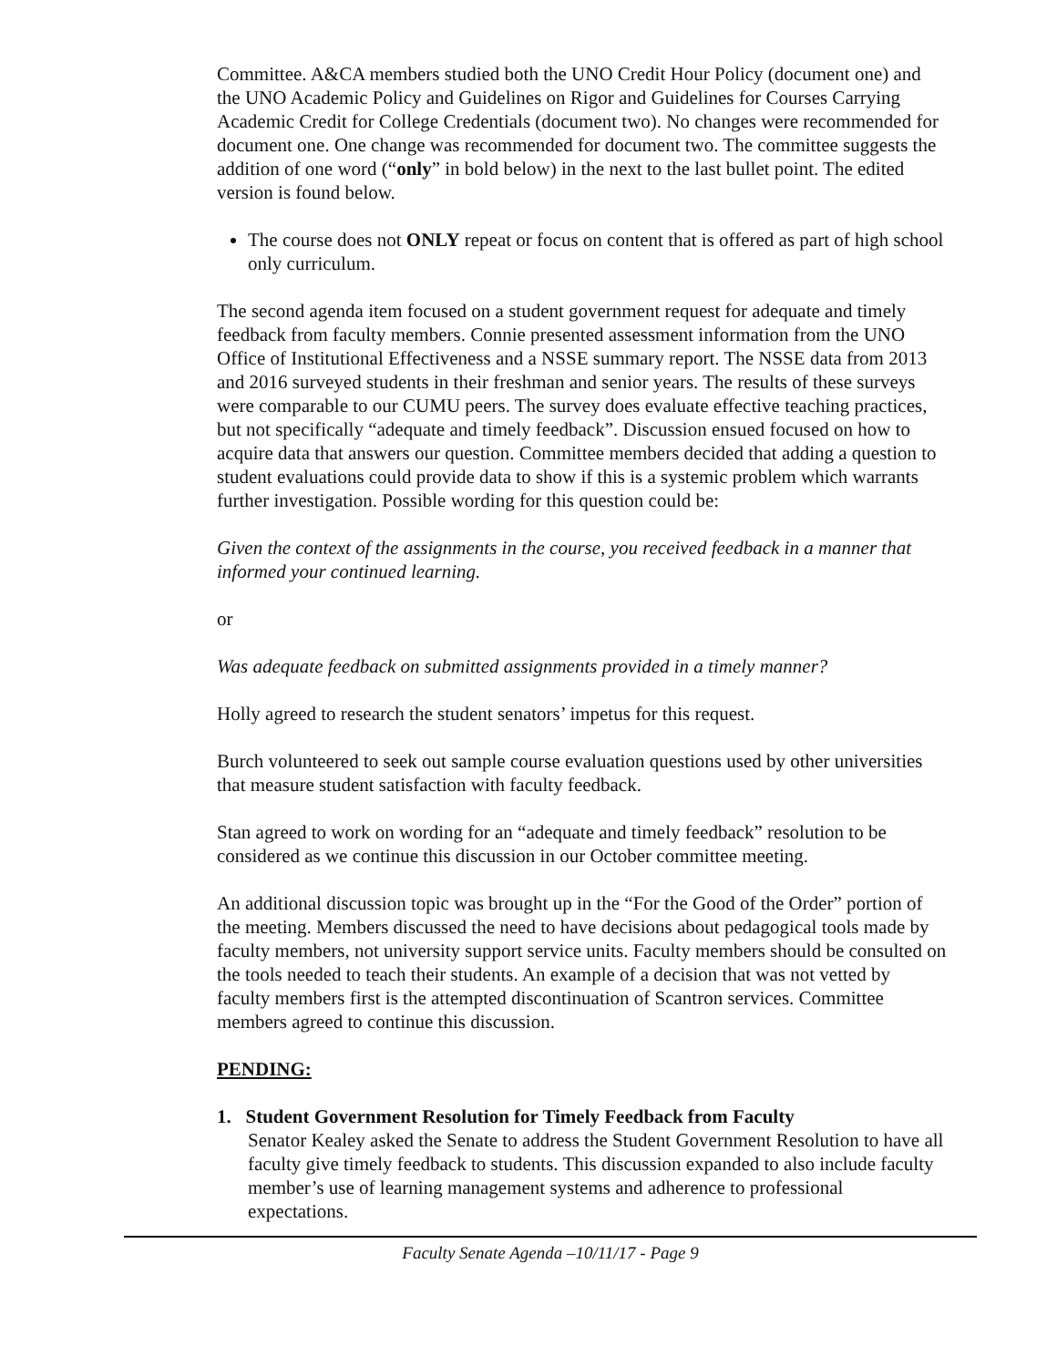Committee. A&CA members studied both the UNO Credit Hour Policy (document one) and the UNO Academic Policy and Guidelines on Rigor and Guidelines for Courses Carrying Academic Credit for College Credentials (document two). No changes were recommended for document one. One change was recommended for document two. The committee suggests the addition of one word (“only” in bold below) in the next to the last bullet point. The edited version is found below.
The course does not ONLY repeat or focus on content that is offered as part of high school only curriculum.
The second agenda item focused on a student government request for adequate and timely feedback from faculty members. Connie presented assessment information from the UNO Office of Institutional Effectiveness and a NSSE summary report. The NSSE data from 2013 and 2016 surveyed students in their freshman and senior years. The results of these surveys were comparable to our CUMU peers. The survey does evaluate effective teaching practices, but not specifically “adequate and timely feedback”. Discussion ensued focused on how to acquire data that answers our question. Committee members decided that adding a question to student evaluations could provide data to show if this is a systemic problem which warrants further investigation. Possible wording for this question could be:
Given the context of the assignments in the course, you received feedback in a manner that informed your continued learning.
or
Was adequate feedback on submitted assignments provided in a timely manner?
Holly agreed to research the student senators’ impetus for this request.
Burch volunteered to seek out sample course evaluation questions used by other universities that measure student satisfaction with faculty feedback.
Stan agreed to work on wording for an “adequate and timely feedback” resolution to be considered as we continue this discussion in our October committee meeting.
An additional discussion topic was brought up in the “For the Good of the Order” portion of the meeting. Members discussed the need to have decisions about pedagogical tools made by faculty members, not university support service units. Faculty members should be consulted on the tools needed to teach their students. An example of a decision that was not vetted by faculty members first is the attempted discontinuation of Scantron services. Committee members agreed to continue this discussion.
PENDING:
1. Student Government Resolution for Timely Feedback from Faculty
Senator Kealey asked the Senate to address the Student Government Resolution to have all faculty give timely feedback to students. This discussion expanded to also include faculty member’s use of learning management systems and adherence to professional expectations.
Faculty Senate Agenda –10/11/17 - Page 9